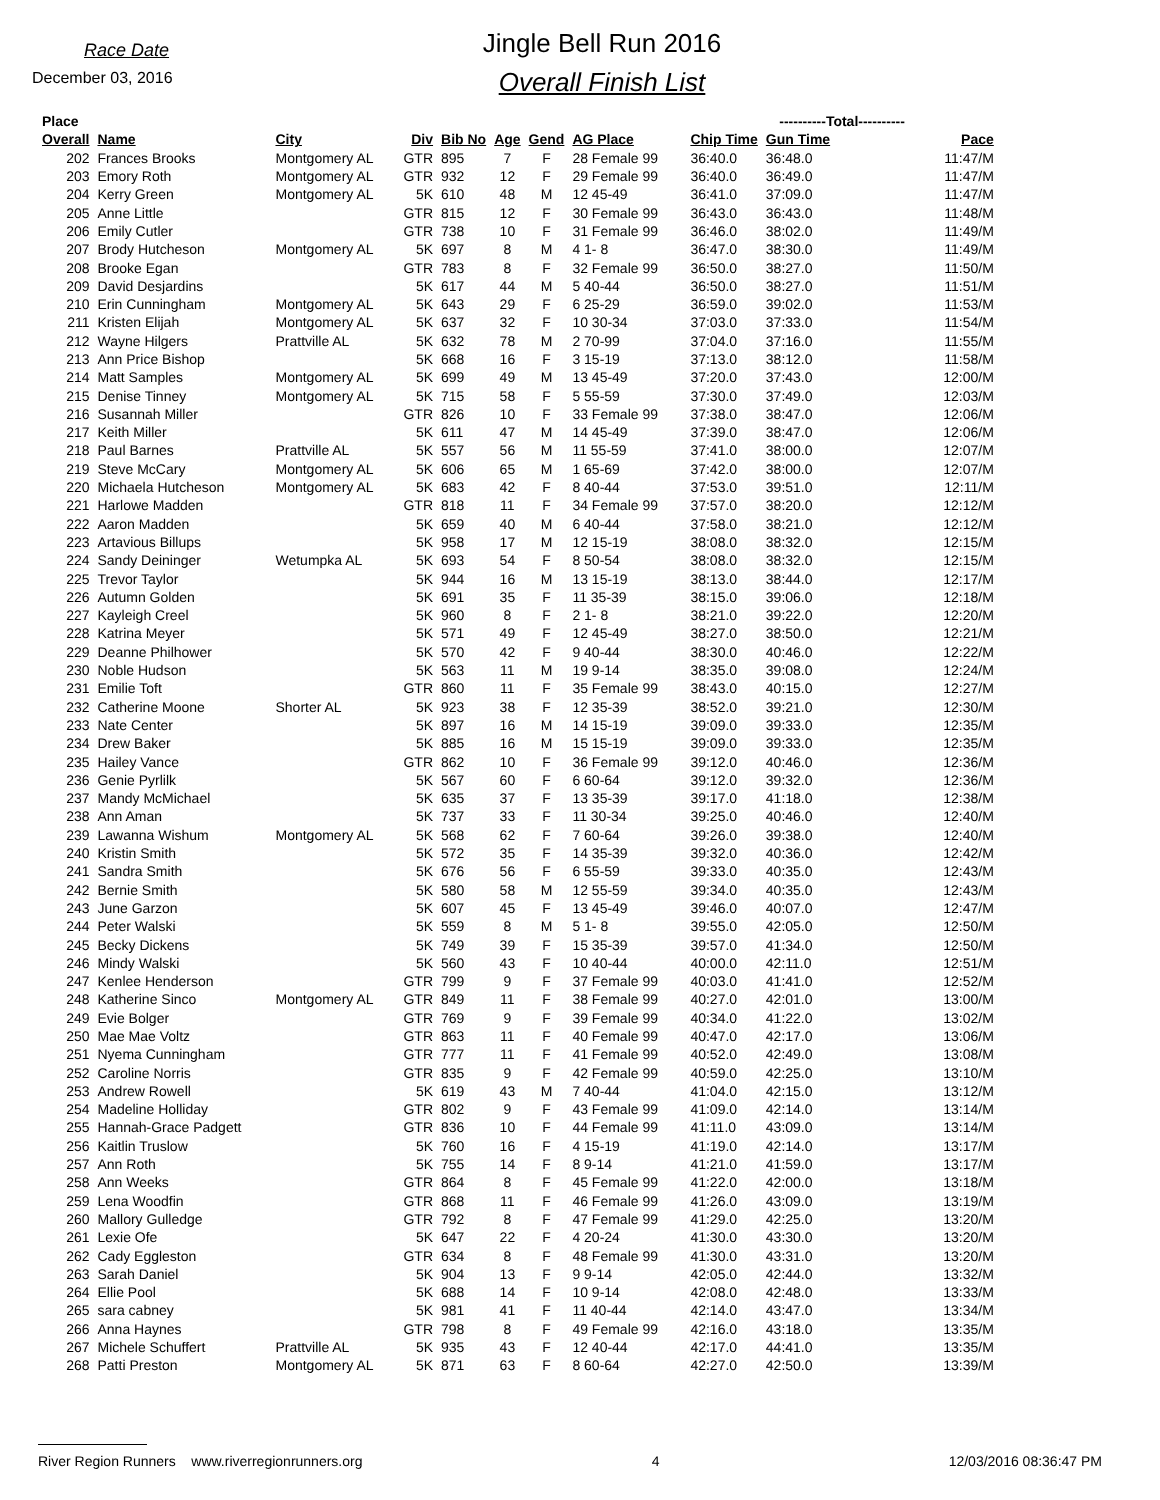Race Date
December 03, 2016
Jingle Bell Run 2016
Overall Finish List
| Place | | | | | | | | ----------Total---------- | | | |
| --- | --- | --- | --- | --- | --- | --- | --- | --- | --- | --- | --- |
| Overall | Name | City | Div | Bib No | Age | Gend | AG Place | Chip Time | Gun Time | Pace | |
| 202 | Frances Brooks | Montgomery AL | GTR | 895 | 7 | F | 28 Female 99 | 36:40.0 | 36:48.0 | 11:47/M | |
| 203 | Emory Roth | Montgomery AL | GTR | 932 | 12 | F | 29 Female 99 | 36:40.0 | 36:49.0 | 11:47/M | |
| 204 | Kerry Green | Montgomery AL | 5K | 610 | 48 | M | 12 45-49 | 36:41.0 | 37:09.0 | 11:47/M | |
| 205 | Anne Little | | GTR | 815 | 12 | F | 30 Female 99 | 36:43.0 | 36:43.0 | 11:48/M | |
| 206 | Emily Cutler | | GTR | 738 | 10 | F | 31 Female 99 | 36:46.0 | 38:02.0 | 11:49/M | |
| 207 | Brody Hutcheson | Montgomery AL | 5K | 697 | 8 | M | 4 1- 8 | 36:47.0 | 38:30.0 | 11:49/M | |
| 208 | Brooke Egan | | GTR | 783 | 8 | F | 32 Female 99 | 36:50.0 | 38:27.0 | 11:50/M | |
| 209 | David Desjardins | | 5K | 617 | 44 | M | 5 40-44 | 36:50.0 | 38:27.0 | 11:51/M | |
| 210 | Erin Cunningham | Montgomery AL | 5K | 643 | 29 | F | 6 25-29 | 36:59.0 | 39:02.0 | 11:53/M | |
| 211 | Kristen Elijah | Montgomery AL | 5K | 637 | 32 | F | 10 30-34 | 37:03.0 | 37:33.0 | 11:54/M | |
| 212 | Wayne Hilgers | Prattville AL | 5K | 632 | 78 | M | 2 70-99 | 37:04.0 | 37:16.0 | 11:55/M | |
| 213 | Ann Price Bishop | | 5K | 668 | 16 | F | 3 15-19 | 37:13.0 | 38:12.0 | 11:58/M | |
| 214 | Matt Samples | Montgomery AL | 5K | 699 | 49 | M | 13 45-49 | 37:20.0 | 37:43.0 | 12:00/M | |
| 215 | Denise Tinney | Montgomery AL | 5K | 715 | 58 | F | 5 55-59 | 37:30.0 | 37:49.0 | 12:03/M | |
| 216 | Susannah Miller | | GTR | 826 | 10 | F | 33 Female 99 | 37:38.0 | 38:47.0 | 12:06/M | |
| 217 | Keith Miller | | 5K | 611 | 47 | M | 14 45-49 | 37:39.0 | 38:47.0 | 12:06/M | |
| 218 | Paul Barnes | Prattville AL | 5K | 557 | 56 | M | 11 55-59 | 37:41.0 | 38:00.0 | 12:07/M | |
| 219 | Steve McCary | Montgomery AL | 5K | 606 | 65 | M | 1 65-69 | 37:42.0 | 38:00.0 | 12:07/M | |
| 220 | Michaela Hutcheson | Montgomery AL | 5K | 683 | 42 | F | 8 40-44 | 37:53.0 | 39:51.0 | 12:11/M | |
| 221 | Harlowe Madden | | GTR | 818 | 11 | F | 34 Female 99 | 37:57.0 | 38:20.0 | 12:12/M | |
| 222 | Aaron Madden | | 5K | 659 | 40 | M | 6 40-44 | 37:58.0 | 38:21.0 | 12:12/M | |
| 223 | Artavious Billups | | 5K | 958 | 17 | M | 12 15-19 | 38:08.0 | 38:32.0 | 12:15/M | |
| 224 | Sandy Deininger | Wetumpka AL | 5K | 693 | 54 | F | 8 50-54 | 38:08.0 | 38:32.0 | 12:15/M | |
| 225 | Trevor Taylor | | 5K | 944 | 16 | M | 13 15-19 | 38:13.0 | 38:44.0 | 12:17/M | |
| 226 | Autumn Golden | | 5K | 691 | 35 | F | 11 35-39 | 38:15.0 | 39:06.0 | 12:18/M | |
| 227 | Kayleigh Creel | | 5K | 960 | 8 | F | 2 1- 8 | 38:21.0 | 39:22.0 | 12:20/M | |
| 228 | Katrina Meyer | | 5K | 571 | 49 | F | 12 45-49 | 38:27.0 | 38:50.0 | 12:21/M | |
| 229 | Deanne Philhower | | 5K | 570 | 42 | F | 9 40-44 | 38:30.0 | 40:46.0 | 12:22/M | |
| 230 | Noble Hudson | | 5K | 563 | 11 | M | 19 9-14 | 38:35.0 | 39:08.0 | 12:24/M | |
| 231 | Emilie Toft | | GTR | 860 | 11 | F | 35 Female 99 | 38:43.0 | 40:15.0 | 12:27/M | |
| 232 | Catherine Moone | Shorter AL | 5K | 923 | 38 | F | 12 35-39 | 38:52.0 | 39:21.0 | 12:30/M | |
| 233 | Nate Center | | 5K | 897 | 16 | M | 14 15-19 | 39:09.0 | 39:33.0 | 12:35/M | |
| 234 | Drew Baker | | 5K | 885 | 16 | M | 15 15-19 | 39:09.0 | 39:33.0 | 12:35/M | |
| 235 | Hailey Vance | | GTR | 862 | 10 | F | 36 Female 99 | 39:12.0 | 40:46.0 | 12:36/M | |
| 236 | Genie Pyrlilk | | 5K | 567 | 60 | F | 6 60-64 | 39:12.0 | 39:32.0 | 12:36/M | |
| 237 | Mandy McMichael | | 5K | 635 | 37 | F | 13 35-39 | 39:17.0 | 41:18.0 | 12:38/M | |
| 238 | Ann Aman | | 5K | 737 | 33 | F | 11 30-34 | 39:25.0 | 40:46.0 | 12:40/M | |
| 239 | Lawanna Wishum | Montgomery AL | 5K | 568 | 62 | F | 7 60-64 | 39:26.0 | 39:38.0 | 12:40/M | |
| 240 | Kristin Smith | | 5K | 572 | 35 | F | 14 35-39 | 39:32.0 | 40:36.0 | 12:42/M | |
| 241 | Sandra Smith | | 5K | 676 | 56 | F | 6 55-59 | 39:33.0 | 40:35.0 | 12:43/M | |
| 242 | Bernie Smith | | 5K | 580 | 58 | M | 12 55-59 | 39:34.0 | 40:35.0 | 12:43/M | |
| 243 | June Garzon | | 5K | 607 | 45 | F | 13 45-49 | 39:46.0 | 40:07.0 | 12:47/M | |
| 244 | Peter Walski | | 5K | 559 | 8 | M | 5 1- 8 | 39:55.0 | 42:05.0 | 12:50/M | |
| 245 | Becky Dickens | | 5K | 749 | 39 | F | 15 35-39 | 39:57.0 | 41:34.0 | 12:50/M | |
| 246 | Mindy Walski | | 5K | 560 | 43 | F | 10 40-44 | 40:00.0 | 42:11.0 | 12:51/M | |
| 247 | Kenlee Henderson | | GTR | 799 | 9 | F | 37 Female 99 | 40:03.0 | 41:41.0 | 12:52/M | |
| 248 | Katherine Sinco | Montgomery AL | GTR | 849 | 11 | F | 38 Female 99 | 40:27.0 | 42:01.0 | 13:00/M | |
| 249 | Evie Bolger | | GTR | 769 | 9 | F | 39 Female 99 | 40:34.0 | 41:22.0 | 13:02/M | |
| 250 | Mae Mae Voltz | | GTR | 863 | 11 | F | 40 Female 99 | 40:47.0 | 42:17.0 | 13:06/M | |
| 251 | Nyema Cunningham | | GTR | 777 | 11 | F | 41 Female 99 | 40:52.0 | 42:49.0 | 13:08/M | |
| 252 | Caroline Norris | | GTR | 835 | 9 | F | 42 Female 99 | 40:59.0 | 42:25.0 | 13:10/M | |
| 253 | Andrew Rowell | | 5K | 619 | 43 | M | 7 40-44 | 41:04.0 | 42:15.0 | 13:12/M | |
| 254 | Madeline Holliday | | GTR | 802 | 9 | F | 43 Female 99 | 41:09.0 | 42:14.0 | 13:14/M | |
| 255 | Hannah-Grace Padgett | | GTR | 836 | 10 | F | 44 Female 99 | 41:11.0 | 43:09.0 | 13:14/M | |
| 256 | Kaitlin Truslow | | 5K | 760 | 16 | F | 4 15-19 | 41:19.0 | 42:14.0 | 13:17/M | |
| 257 | Ann Roth | | 5K | 755 | 14 | F | 8 9-14 | 41:21.0 | 41:59.0 | 13:17/M | |
| 258 | Ann Weeks | | GTR | 864 | 8 | F | 45 Female 99 | 41:22.0 | 42:00.0 | 13:18/M | |
| 259 | Lena Woodfin | | GTR | 868 | 11 | F | 46 Female 99 | 41:26.0 | 43:09.0 | 13:19/M | |
| 260 | Mallory Gulledge | | GTR | 792 | 8 | F | 47 Female 99 | 41:29.0 | 42:25.0 | 13:20/M | |
| 261 | Lexie Ofe | | 5K | 647 | 22 | F | 4 20-24 | 41:30.0 | 43:30.0 | 13:20/M | |
| 262 | Cady Eggleston | | GTR | 634 | 8 | F | 48 Female 99 | 41:30.0 | 43:31.0 | 13:20/M | |
| 263 | Sarah Daniel | | 5K | 904 | 13 | F | 9 9-14 | 42:05.0 | 42:44.0 | 13:32/M | |
| 264 | Ellie Pool | | 5K | 688 | 14 | F | 10 9-14 | 42:08.0 | 42:48.0 | 13:33/M | |
| 265 | sara cabney | | 5K | 981 | 41 | F | 11 40-44 | 42:14.0 | 43:47.0 | 13:34/M | |
| 266 | Anna Haynes | | GTR | 798 | 8 | F | 49 Female 99 | 42:16.0 | 43:18.0 | 13:35/M | |
| 267 | Michele Schuffert | Prattville AL | 5K | 935 | 43 | F | 12 40-44 | 42:17.0 | 44:41.0 | 13:35/M | |
| 268 | Patti Preston | Montgomery AL | 5K | 871 | 63 | F | 8 60-64 | 42:27.0 | 42:50.0 | 13:39/M | |
River Region Runners www.riverregionrunners.org 4 12/03/2016 08:36:47 PM